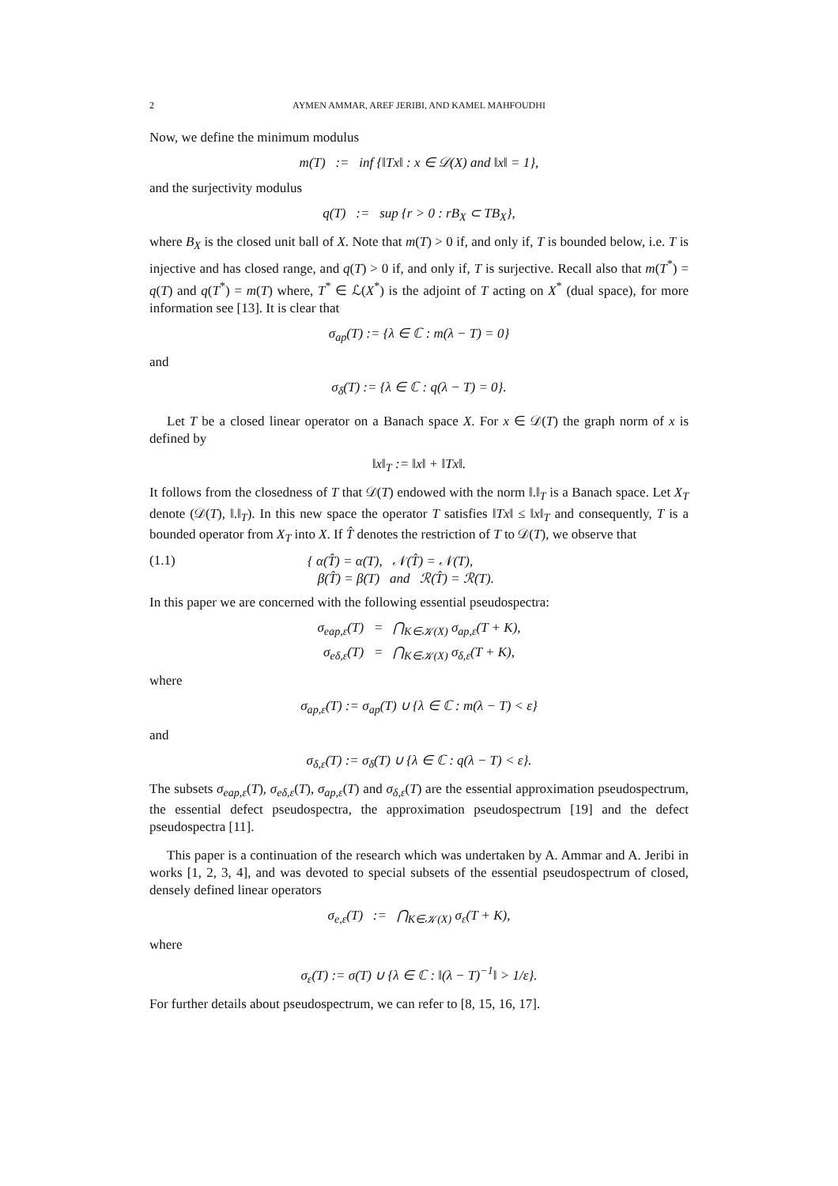2 AYMEN AMMAR, AREF JERIBI, AND KAMEL MAHFOUDHI
Now, we define the minimum modulus
m(T) := inf {‖Tx‖ : x ∈ 𝒟(X) and ‖x‖ = 1},
and the surjectivity modulus
q(T) := sup {r > 0 : rB<sub>X</sub> ⊂ TB<sub>X</sub>},
where B<sub>X</sub> is the closed unit ball of X. Note that m(T) > 0 if, and only if, T is bounded below, i.e. T is injective and has closed range, and q(T) > 0 if, and only if, T is surjective. Recall also that m(T<sup>*</sup>) = q(T) and q(T<sup>*</sup>) = m(T) where, T<sup>*</sup> ∈ ℒ(X<sup>*</sup>) is the adjoint of T acting on X<sup>*</sup> (dual space), for more information see [13]. It is clear that
σ<sub>ap</sub>(T) := {λ ∈ ℂ : m(λ − T) = 0}
and
σ<sub>δ</sub>(T) := {λ ∈ ℂ : q(λ − T) = 0}.
Let T be a closed linear operator on a Banach space X. For x ∈ 𝒟(T) the graph norm of x is defined by
‖x‖<sub>T</sub> := ‖x‖ + ‖Tx‖.
It follows from the closedness of T that 𝒟(T) endowed with the norm ‖.‖<sub>T</sub> is a Banach space. Let X<sub>T</sub> denote (𝒟(T), ‖.‖<sub>T</sub>). In this new space the operator T satisfies ‖Tx‖ ≤ ‖x‖<sub>T</sub> and consequently, T is a bounded operator from X<sub>T</sub> into X. If T̂ denotes the restriction of T to 𝒟(T), we observe that
(1.1)
{ α(T̂) = α(T), 𝒩(T̂) = 𝒩(T),
β(T̂) = β(T) and ℛ(T̂) = ℛ(T).
In this paper we are concerned with the following essential pseudospectra:
σ<sub>eap,ε</sub>(T) = ⋂<sub>K∈𝒦(X)</sub> σ<sub>ap,ε</sub>(T + K),
σ<sub>eδ,ε</sub>(T) = ⋂<sub>K∈𝒦(X)</sub> σ<sub>δ,ε</sub>(T + K),
where
σ<sub>ap,ε</sub>(T) := σ<sub>ap</sub>(T) ∪ {λ ∈ ℂ : m(λ − T) < ε}
and
σ<sub>δ,ε</sub>(T) := σ<sub>δ</sub>(T) ∪ {λ ∈ ℂ : q(λ − T) < ε}.
The subsets σ<sub>eap,ε</sub>(T), σ<sub>eδ,ε</sub>(T), σ<sub>ap,ε</sub>(T) and σ<sub>δ,ε</sub>(T) are the essential approximation pseudospectrum, the essential defect pseudospectra, the approximation pseudospectrum [19] and the defect pseudospectra [11].
This paper is a continuation of the research which was undertaken by A. Ammar and A. Jeribi in works [1, 2, 3, 4], and was devoted to special subsets of the essential pseudospectrum of closed, densely defined linear operators
σ<sub>e,ε</sub>(T) := ⋂<sub>K∈𝒦(X)</sub> σ<sub>ε</sub>(T + K),
where
σ<sub>ε</sub>(T) := σ(T) ∪ {λ ∈ ℂ : ‖(λ − T)<sup>−1</sup>‖ > 1/ε}.
For further details about pseudospectrum, we can refer to [8, 15, 16, 17].